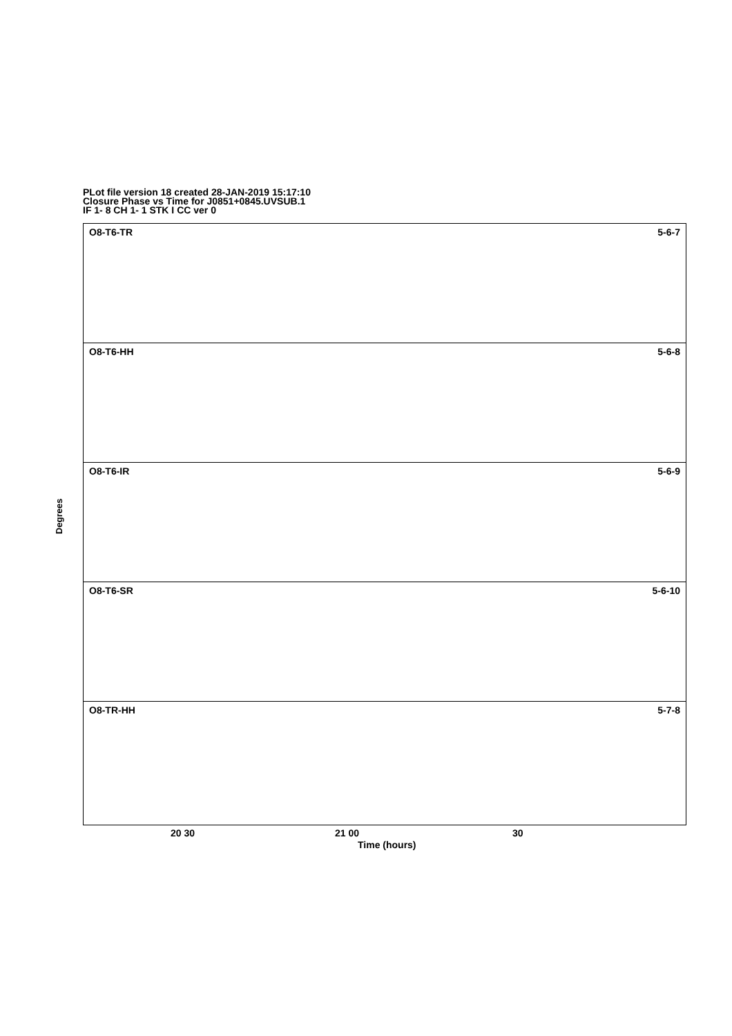PLot file version 18 created 28-JAN-2019 15:17:10
Closure Phase vs Time for J0851+0845.UVSUB.1
IF 1- 8 CH 1- 1 STK I CC ver 0
O8-T6-TR 5-6-7
O8-T6-HH 5-6-8
O8-T6-IR 5-6-9
O8-T6-SR 5-6-10
O8-TR-HH 5-7-8
Degrees
20 30 21 00 30
Time (hours)